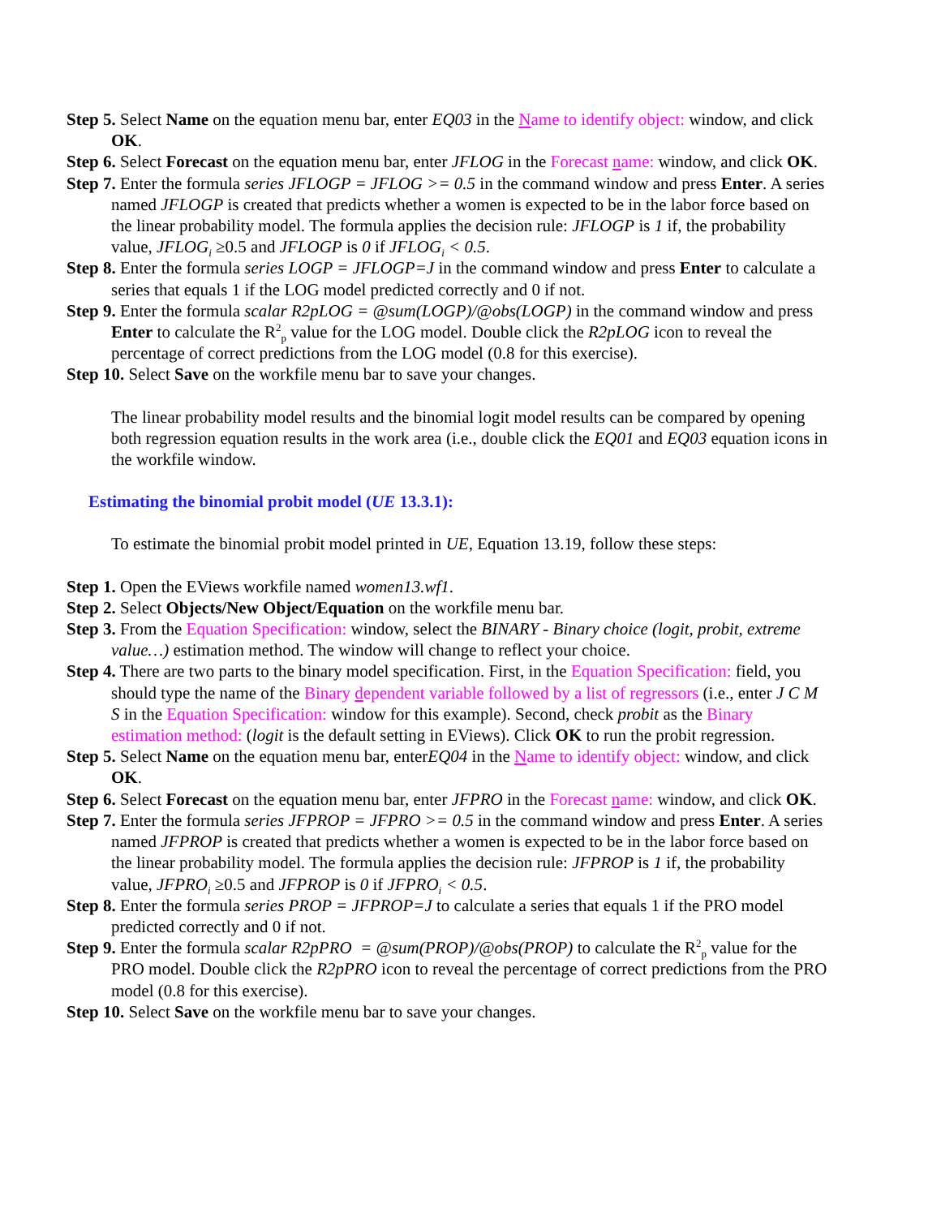Step 5. Select Name on the equation menu bar, enter EQ03 in the Name to identify object: window, and click OK.
Step 6. Select Forecast on the equation menu bar, enter JFLOG in the Forecast name: window, and click OK.
Step 7. Enter the formula series JFLOGP = JFLOG >= 0.5 in the command window and press Enter. A series named JFLOGP is created that predicts whether a women is expected to be in the labor force based on the linear probability model. The formula applies the decision rule: JFLOGP is 1 if, the probability value, JFLOG<sub>i</sub> ≥0.5 and JFLOGP is 0 if JFLOG<sub>i</sub> < 0.5.
Step 8. Enter the formula series LOGP = JFLOGP=J in the command window and press Enter to calculate a series that equals 1 if the LOG model predicted correctly and 0 if not.
Step 9. Enter the formula scalar R2pLOG = @sum(LOGP)/@obs(LOGP) in the command window and press Enter to calculate the R<sup>2</sup><sub>p</sub> value for the LOG model. Double click the R2pLOG icon to reveal the percentage of correct predictions from the LOG model (0.8 for this exercise).
Step 10. Select Save on the workfile menu bar to save your changes.
The linear probability model results and the binomial logit model results can be compared by opening both regression equation results in the work area (i.e., double click the EQ01 and EQ03 equation icons in the workfile window.
Estimating the binomial probit model (UE 13.3.1):
To estimate the binomial probit model printed in UE, Equation 13.19, follow these steps:
Step 1. Open the EViews workfile named women13.wf1.
Step 2. Select Objects/New Object/Equation on the workfile menu bar.
Step 3. From the Equation Specification: window, select the BINARY - Binary choice (logit, probit, extreme value…) estimation method. The window will change to reflect your choice.
Step 4. There are two parts to the binary model specification. First, in the Equation Specification: field, you should type the name of the Binary dependent variable followed by a list of regressors (i.e., enter J C M S in the Equation Specification: window for this example). Second, check probit as the Binary estimation method: (logit is the default setting in EViews). Click OK to run the probit regression.
Step 5. Select Name on the equation menu bar, enterEQ04 in the Name to identify object: window, and click OK.
Step 6. Select Forecast on the equation menu bar, enter JFPRO in the Forecast name: window, and click OK.
Step 7. Enter the formula series JFPROP = JFPRO >= 0.5 in the command window and press Enter. A series named JFPROP is created that predicts whether a women is expected to be in the labor force based on the linear probability model. The formula applies the decision rule: JFPROP is 1 if, the probability value, JFPRO<sub>i</sub> ≥0.5 and JFPROP is 0 if JFPRO<sub>i</sub> < 0.5.
Step 8. Enter the formula series PROP = JFPROP=J to calculate a series that equals 1 if the PRO model predicted correctly and 0 if not.
Step 9. Enter the formula scalar R2pPRO = @sum(PROP)/@obs(PROP) to calculate the R<sup>2</sup><sub>p</sub> value for the PRO model. Double click the R2pPRO icon to reveal the percentage of correct predictions from the PRO model (0.8 for this exercise).
Step 10. Select Save on the workfile menu bar to save your changes.